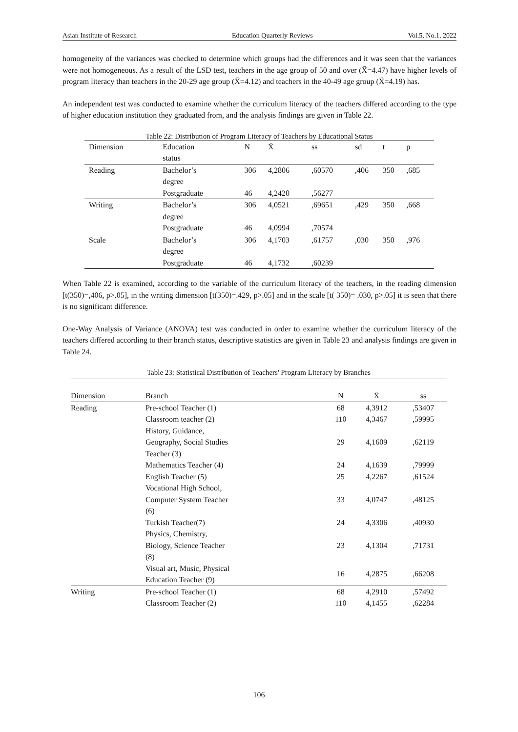Asian Institute of Research Education Quarterly Reviews Vol.5, No.1, 2022
homogeneity of the variances was checked to determine which groups had the differences and it was seen that the variances were not homogeneous. As a result of the LSD test, teachers in the age group of 50 and over (X̄=4.47) have higher levels of program literacy than teachers in the 20-29 age group (X̄=4.12) and teachers in the 40-49 age group (X̄=4.19) has.
An independent test was conducted to examine whether the curriculum literacy of the teachers differed according to the type of higher education institution they graduated from, and the analysis findings are given in Table 22.
Table 22: Distribution of Program Literacy of Teachers by Educational Status
| Dimension | Education status | N | X̄ | ss | sd | t | p |
| --- | --- | --- | --- | --- | --- | --- | --- |
| Reading | Bachelor’s degree | 306 | 4,2806 | ,60570 | ,406 | 350 | ,685 |
| | Postgraduate | 46 | 4,2420 | ,56277 | | | |
| Writing | Bachelor’s degree | 306 | 4,0521 | ,69651 | ,429 | 350 | ,668 |
| | Postgraduate | 46 | 4,0994 | ,70574 | | | |
| Scale | Bachelor’s degree | 306 | 4,1703 | ,61757 | ,030 | 350 | ,976 |
| | Postgraduate | 46 | 4,1732 | ,60239 | | | |
When Table 22 is examined, according to the variable of the curriculum literacy of the teachers, in the reading dimension [t(350)=,406, p>.05], in the writing dimension [t(350)=.429, p>.05] and in the scale [t( 350)= .030, p>.05] it is seen that there is no significant difference.
One-Way Analysis of Variance (ANOVA) test was conducted in order to examine whether the curriculum literacy of the teachers differed according to their branch status, descriptive statistics are given in Table 23 and analysis findings are given in Table 24.
Table 23: Statistical Distribution of Teachers' Program Literacy by Branches
| Dimension | Branch | N | X̄ | ss |
| --- | --- | --- | --- | --- |
| Reading | Pre-school Teacher (1) | 68 | 4,3912 | ,53407 |
| | Classroom teacher (2) | 110 | 4,3467 | ,59995 |
| | History, Guidance, Geography, Social Studies Teacher (3) | 29 | 4,1609 | ,62119 |
| | Mathematics Teacher (4) | 24 | 4,1639 | ,79999 |
| | English Teacher (5) | 25 | 4,2267 | ,61524 |
| | Vocational High School, Computer System Teacher (6) | 33 | 4,0747 | ,48125 |
| | Turkish Teacher(7) | 24 | 4,3306 | ,40930 |
| | Physics, Chemistry, Biology, Science Teacher (8) | 23 | 4,1304 | ,71731 |
| | Visual art, Music, Physical Education Teacher (9) | 16 | 4,2875 | ,66208 |
| Writing | Pre-school Teacher (1) | 68 | 4,2910 | ,57492 |
| | Classroom Teacher (2) | 110 | 4,1455 | ,62284 |
106